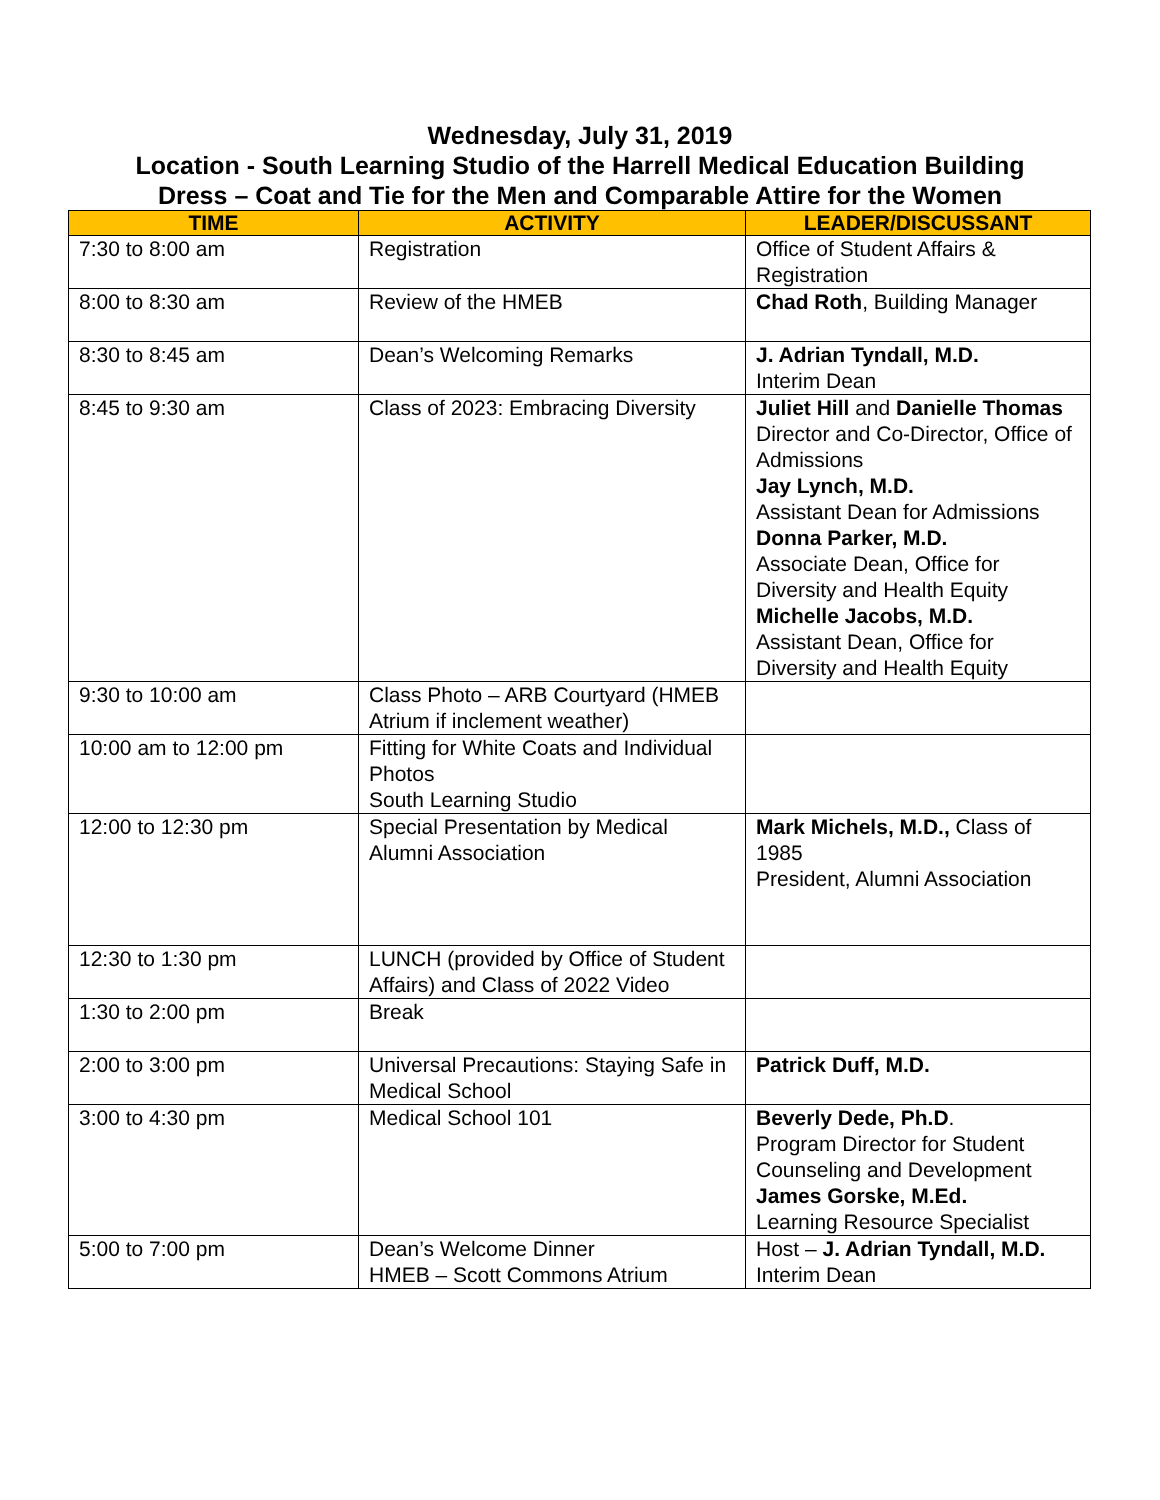Wednesday, July 31, 2019
Location - South Learning Studio of the Harrell Medical Education Building
Dress – Coat and Tie for the Men and Comparable Attire for the Women
| TIME | ACTIVITY | LEADER/DISCUSSANT |
| --- | --- | --- |
| 7:30 to 8:00 am | Registration | Office of Student Affairs & Registration |
| 8:00 to 8:30 am | Review of the HMEB | Chad Roth , Building Manager |
| 8:30 to 8:45 am | Dean’s Welcoming Remarks | J. Adrian Tyndall, M.D. Interim Dean |
| 8:45 to 9:30 am | Class of 2023: Embracing Diversity | Juliet Hill and Danielle Thomas Director and Co-Director, Office of Admissions Jay Lynch, M.D. Assistant Dean for Admissions Donna Parker, M.D. Associate Dean, Office for Diversity and Health Equity Michelle Jacobs, M.D. Assistant Dean, Office for Diversity and Health Equity |
| 9:30 to 10:00 am | Class Photo – ARB Courtyard (HMEB Atrium if inclement weather) | |
| 10:00 am to 12:00 pm | Fitting for White Coats and Individual Photos South Learning Studio | |
| 12:00 to 12:30 pm | Special Presentation by Medical Alumni Association | Mark Michels, M.D., Class of 1985 President, Alumni Association |
| 12:30 to 1:30 pm | LUNCH (provided by Office of Student Affairs) and Class of 2022 Video | |
| 1:30 to 2:00 pm | Break | |
| 2:00 to 3:00 pm | Universal Precautions: Staying Safe in Medical School | Patrick Duff, M.D. |
| 3:00 to 4:30 pm | Medical School 101 | Beverly Dede, Ph.D . Program Director for Student Counseling and Development James Gorske, M.Ed. Learning Resource Specialist |
| 5:00 to 7:00 pm | Dean’s Welcome Dinner HMEB – Scott Commons Atrium | Host – J. Adrian Tyndall, M.D. Interim Dean |